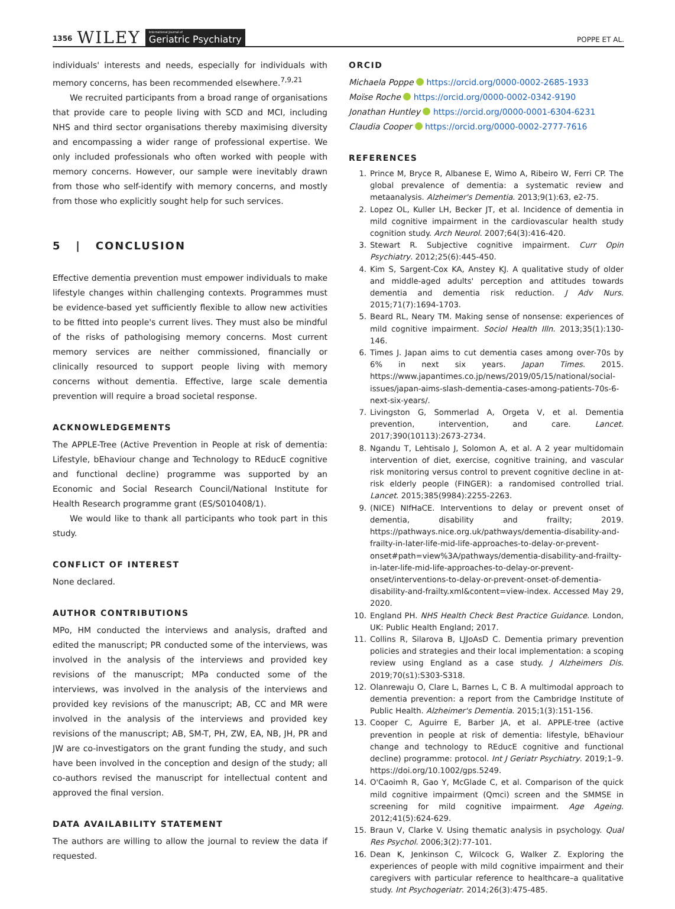1356 WILEY International Journal of
Geriatric Psychiatry
POPPE ET AL.
individuals' interests and needs, especially for individuals with memory concerns, has been recommended elsewhere.<sup>7,9,21</sup>
We recruited participants from a broad range of organisations that provide care to people living with SCD and MCI, including NHS and third sector organisations thereby maximising diversity and encompassing a wider range of professional expertise. We only included professionals who often worked with people with memory concerns. However, our sample were inevitably drawn from those who self-identify with memory concerns, and mostly from those who explicitly sought help for such services.
5 | CONCLUSION
Effective dementia prevention must empower individuals to make lifestyle changes within challenging contexts. Programmes must be evidence-based yet sufficiently flexible to allow new activities to be fitted into people's current lives. They must also be mindful of the risks of pathologising memory concerns. Most current memory services are neither commissioned, financially or clinically resourced to support people living with memory concerns without dementia. Effective, large scale dementia prevention will require a broad societal response.
ACKNOWLEDGEMENTS
The APPLE-Tree (Active Prevention in People at risk of dementia: Lifestyle, bEhaviour change and Technology to REducE cognitive and functional decline) programme was supported by an Economic and Social Research Council/National Institute for Health Research programme grant (ES/S010408/1).
We would like to thank all participants who took part in this study.
CONFLICT OF INTEREST
None declared.
AUTHOR CONTRIBUTIONS
MPo, HM conducted the interviews and analysis, drafted and edited the manuscript; PR conducted some of the interviews, was involved in the analysis of the interviews and provided key revisions of the manuscript; MPa conducted some of the interviews, was involved in the analysis of the interviews and provided key revisions of the manuscript; AB, CC and MR were involved in the analysis of the interviews and provided key revisions of the manuscript; AB, SM-T, PH, ZW, EA, NB, JH, PR and JW are co-investigators on the grant funding the study, and such have been involved in the conception and design of the study; all co-authors revised the manuscript for intellectual content and approved the final version.
DATA AVAILABILITY STATEMENT
The authors are willing to allow the journal to review the data if requested.
ORCID
Michaela Poppe https://orcid.org/0000-0002-2685-1933
Moïse Roche https://orcid.org/0000-0002-0342-9190
Jonathan Huntley https://orcid.org/0000-0001-6304-6231
Claudia Cooper https://orcid.org/0000-0002-2777-7616
REFERENCES
1. Prince M, Bryce R, Albanese E, Wimo A, Ribeiro W, Ferri CP. The global prevalence of dementia: a systematic review and metaanalysis. Alzheimer's Dementia. 2013;9(1):63, e2-75.
2. Lopez OL, Kuller LH, Becker JT, et al. Incidence of dementia in mild cognitive impairment in the cardiovascular health study cognition study. Arch Neurol. 2007;64(3):416-420.
3. Stewart R. Subjective cognitive impairment. Curr Opin Psychiatry. 2012;25(6):445-450.
4. Kim S, Sargent-Cox KA, Anstey KJ. A qualitative study of older and middle-aged adults' perception and attitudes towards dementia and dementia risk reduction. J Adv Nurs. 2015;71(7):1694-1703.
5. Beard RL, Neary TM. Making sense of nonsense: experiences of mild cognitive impairment. Sociol Health Illn. 2013;35(1):130-146.
6. Times J. Japan aims to cut dementia cases among over-70s by 6% in next six years. Japan Times. 2015. https://www.japantimes.co.jp/news/2019/05/15/national/social-issues/japan-aims-slash-dementia-cases-among-patients-70s-6-next-six-years/.
7. Livingston G, Sommerlad A, Orgeta V, et al. Dementia prevention, intervention, and care. Lancet. 2017;390(10113):2673-2734.
8. Ngandu T, Lehtisalo J, Solomon A, et al. A 2 year multidomain intervention of diet, exercise, cognitive training, and vascular risk monitoring versus control to prevent cognitive decline in at-risk elderly people (FINGER): a randomised controlled trial. Lancet. 2015;385(9984):2255-2263.
9. (NICE) NIfHaCE. Interventions to delay or prevent onset of dementia, disability and frailty; 2019. https://pathways.nice.org.uk/pathways/dementia-disability-and-frailty-in-later-life-mid-life-approaches-to-delay-or-prevent-onset#path=view%3A/pathways/dementia-disability-and-frailty-in-later-life-mid-life-approaches-to-delay-or-prevent-onset/interventions-to-delay-or-prevent-onset-of-dementia-disability-and-frailty.xml&content=view-index. Accessed May 29, 2020.
10. England PH. NHS Health Check Best Practice Guidance. London, UK: Public Health England; 2017.
11. Collins R, Silarova B, LJJoAsD C. Dementia primary prevention policies and strategies and their local implementation: a scoping review using England as a case study. J Alzheimers Dis. 2019;70(s1):S303-S318.
12. Olanrewaju O, Clare L, Barnes L, C B. A multimodal approach to dementia prevention: a report from the Cambridge Institute of Public Health. Alzheimer's Dementia. 2015;1(3):151-156.
13. Cooper C, Aguirre E, Barber JA, et al. APPLE-tree (active prevention in people at risk of dementia: lifestyle, bEhaviour change and technology to REducE cognitive and functional decline) programme: protocol. Int J Geriatr Psychiatry. 2019;1–9. https://doi.org/10.1002/gps.5249.
14. O'Caoimh R, Gao Y, McGlade C, et al. Comparison of the quick mild cognitive impairment (Qmci) screen and the SMMSE in screening for mild cognitive impairment. Age Ageing. 2012;41(5):624-629.
15. Braun V, Clarke V. Using thematic analysis in psychology. Qual Res Psychol. 2006;3(2):77-101.
16. Dean K, Jenkinson C, Wilcock G, Walker Z. Exploring the experiences of people with mild cognitive impairment and their caregivers with particular reference to healthcare–a qualitative study. Int Psychogeriatr. 2014;26(3):475-485.